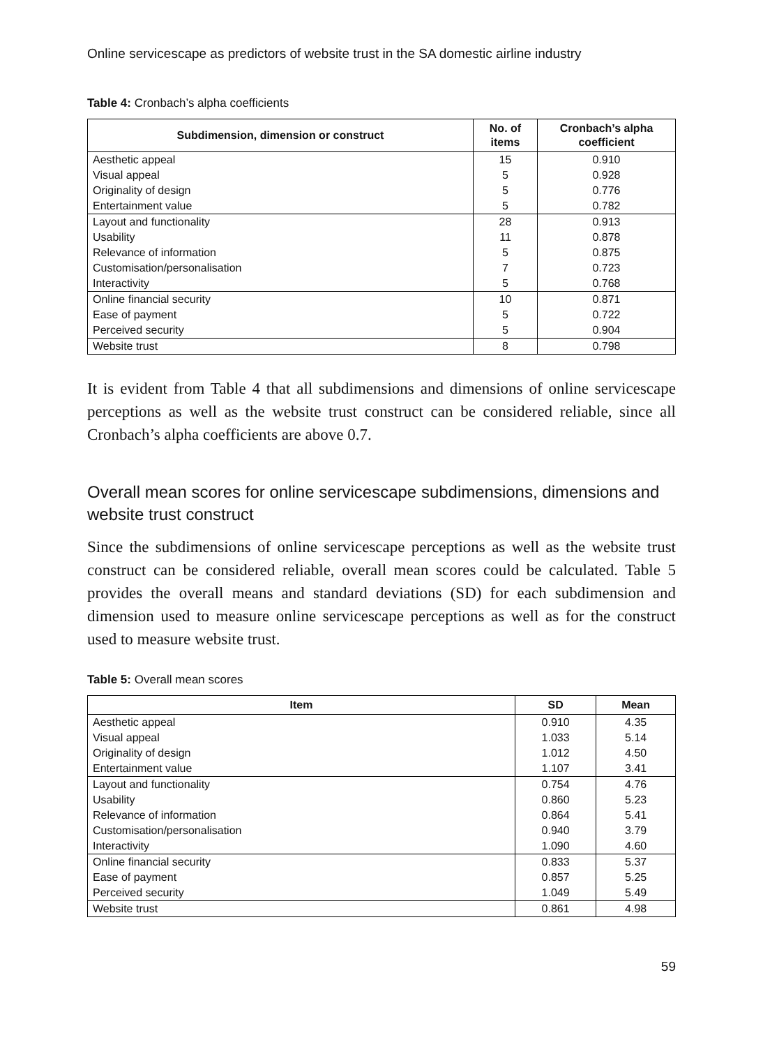Online servicescape as predictors of website trust in the SA domestic airline industry
Table 4: Cronbach’s alpha coefficients
| Subdimension, dimension or construct | No. of items | Cronbach’s alpha coefficient |
| --- | --- | --- |
| Aesthetic appeal | 15 | 0.910 |
| Visual appeal | 5 | 0.928 |
| Originality of design | 5 | 0.776 |
| Entertainment value | 5 | 0.782 |
| Layout and functionality | 28 | 0.913 |
| Usability | 11 | 0.878 |
| Relevance of information | 5 | 0.875 |
| Customisation/personalisation | 7 | 0.723 |
| Interactivity | 5 | 0.768 |
| Online financial security | 10 | 0.871 |
| Ease of payment | 5 | 0.722 |
| Perceived security | 5 | 0.904 |
| Website trust | 8 | 0.798 |
It is evident from Table 4 that all subdimensions and dimensions of online servicescape perceptions as well as the website trust construct can be considered reliable, since all Cronbach’s alpha coefficients are above 0.7.
Overall mean scores for online servicescape subdimensions, dimensions and website trust construct
Since the subdimensions of online servicescape perceptions as well as the website trust construct can be considered reliable, overall mean scores could be calculated. Table 5 provides the overall means and standard deviations (SD) for each subdimension and dimension used to measure online servicescape perceptions as well as for the construct used to measure website trust.
Table 5: Overall mean scores
| Item | SD | Mean |
| --- | --- | --- |
| Aesthetic appeal | 0.910 | 4.35 |
| Visual appeal | 1.033 | 5.14 |
| Originality of design | 1.012 | 4.50 |
| Entertainment value | 1.107 | 3.41 |
| Layout and functionality | 0.754 | 4.76 |
| Usability | 0.860 | 5.23 |
| Relevance of information | 0.864 | 5.41 |
| Customisation/personalisation | 0.940 | 3.79 |
| Interactivity | 1.090 | 4.60 |
| Online financial security | 0.833 | 5.37 |
| Ease of payment | 0.857 | 5.25 |
| Perceived security | 1.049 | 5.49 |
| Website trust | 0.861 | 4.98 |
59